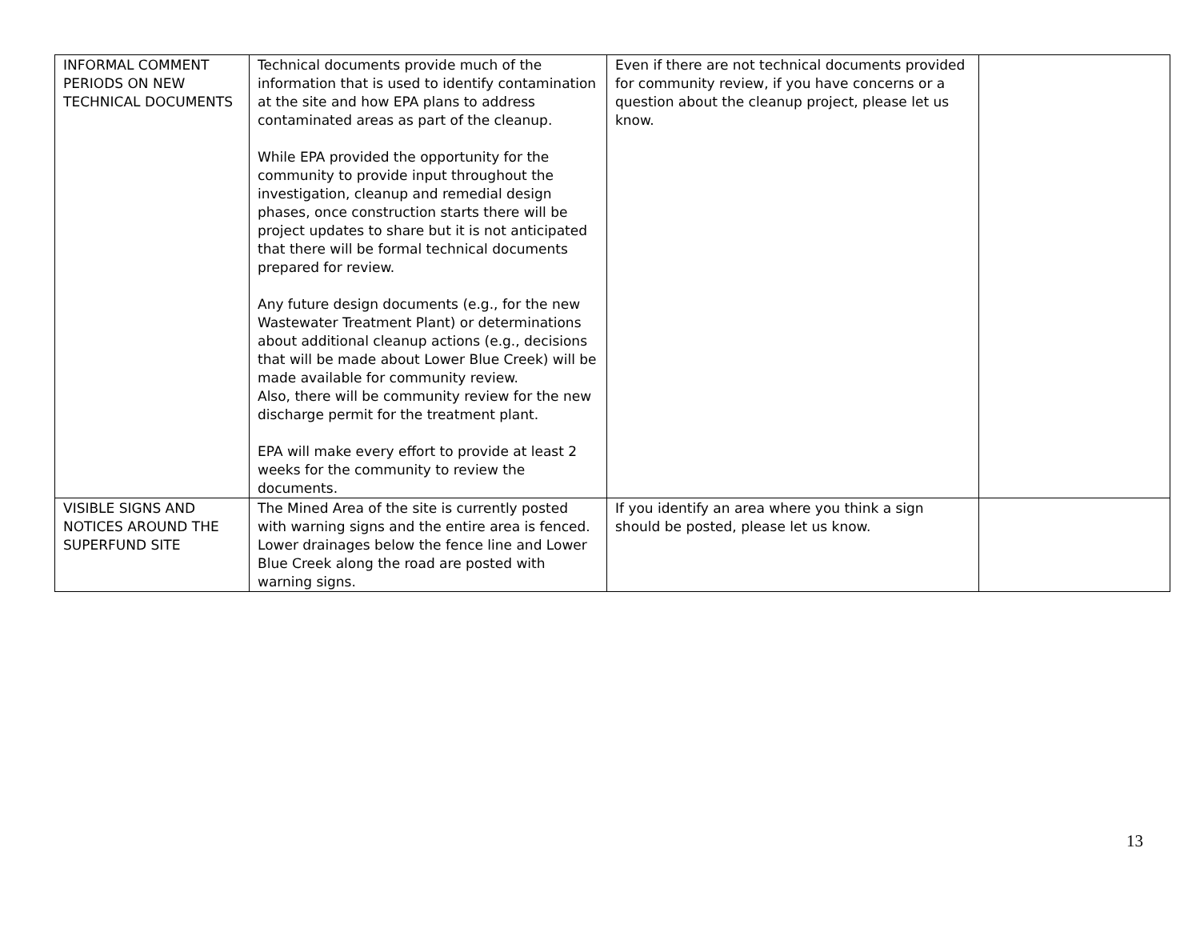| INFORMAL COMMENT PERIODS ON NEW TECHNICAL DOCUMENTS | Technical documents provide much of the information that is used to identify contamination at the site and how EPA plans to address contaminated areas as part of the cleanup. While EPA provided the opportunity for the community to provide input throughout the investigation, cleanup and remedial design phases, once construction starts there will be project updates to share but it is not anticipated that there will be formal technical documents prepared for review. Any future design documents (e.g., for the new Wastewater Treatment Plant) or determinations about additional cleanup actions (e.g., decisions that will be made about Lower Blue Creek) will be made available for community review. Also, there will be community review for the new discharge permit for the treatment plant. EPA will make every effort to provide at least 2 weeks for the community to review the documents. | Even if there are not technical documents provided for community review, if you have concerns or a question about the cleanup project, please let us know. | |
| VISIBLE SIGNS AND NOTICES AROUND THE SUPERFUND SITE | The Mined Area of the site is currently posted with warning signs and the entire area is fenced. Lower drainages below the fence line and Lower Blue Creek along the road are posted with warning signs. | If you identify an area where you think a sign should be posted, please let us know. | |
13